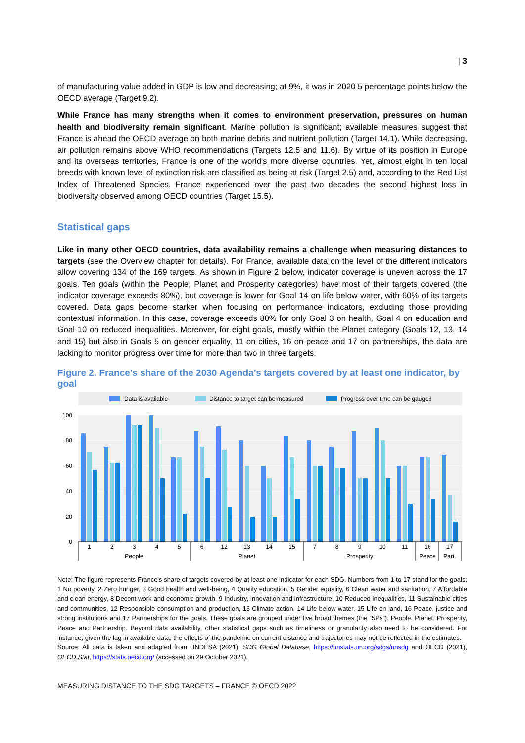| 3
of manufacturing value added in GDP is low and decreasing; at 9%, it was in 2020 5 percentage points below the OECD average (Target 9.2).
While France has many strengths when it comes to environment preservation, pressures on human health and biodiversity remain significant. Marine pollution is significant; available measures suggest that France is ahead the OECD average on both marine debris and nutrient pollution (Target 14.1). While decreasing, air pollution remains above WHO recommendations (Targets 12.5 and 11.6). By virtue of its position in Europe and its overseas territories, France is one of the world’s more diverse countries. Yet, almost eight in ten local breeds with known level of extinction risk are classified as being at risk (Target 2.5) and, according to the Red List Index of Threatened Species, France experienced over the past two decades the second highest loss in biodiversity observed among OECD countries (Target 15.5).
Statistical gaps
Like in many other OECD countries, data availability remains a challenge when measuring distances to targets (see the Overview chapter for details). For France, available data on the level of the different indicators allow covering 134 of the 169 targets. As shown in Figure 2 below, indicator coverage is uneven across the 17 goals. Ten goals (within the People, Planet and Prosperity categories) have most of their targets covered (the indicator coverage exceeds 80%), but coverage is lower for Goal 14 on life below water, with 60% of its targets covered. Data gaps become starker when focusing on performance indicators, excluding those providing contextual information. In this case, coverage exceeds 80% for only Goal 3 on health, Goal 4 on education and Goal 10 on reduced inequalities. Moreover, for eight goals, mostly within the Planet category (Goals 12, 13, 14 and 15) but also in Goals 5 on gender equality, 11 on cities, 16 on peace and 17 on partnerships, the data are lacking to monitor progress over time for more than two in three targets.
Figure 2. France's share of the 2030 Agenda’s targets covered by at least one indicator, by goal
Data is available
Distance to target can be measured
Progress over time can be gauged
100
80
60
40
20
0
1
2
3
4
5
6
12
13
14
15
7
8
9
10
11
16
17
People
Planet
Prosperity
Peace
Part.
Note: The figure represents France's share of targets covered by at least one indicator for each SDG. Numbers from 1 to 17 stand for the goals: 1 No poverty, 2 Zero hunger, 3 Good health and well-being, 4 Quality education, 5 Gender equality, 6 Clean water and sanitation, 7 Affordable and clean energy, 8 Decent work and economic growth, 9 Industry, innovation and infrastructure, 10 Reduced inequalities, 11 Sustainable cities and communities, 12 Responsible consumption and production, 13 Climate action, 14 Life below water, 15 Life on land, 16 Peace, justice and strong institutions and 17 Partnerships for the goals. These goals are grouped under five broad themes (the “5Ps”): People, Planet, Prosperity, Peace and Partnership. Beyond data availability, other statistical gaps such as timeliness or granularity also need to be considered. For instance, given the lag in available data, the effects of the pandemic on current distance and trajectories may not be reflected in the estimates.
Source: All data is taken and adapted from UNDESA (2021), SDG Global Database, https://unstats.un.org/sdgs/unsdg and OECD (2021), OECD.Stat, https://stats.oecd.org/ (accessed on 29 October 2021).
MEASURING DISTANCE TO THE SDG TARGETS – FRANCE © OECD 2022